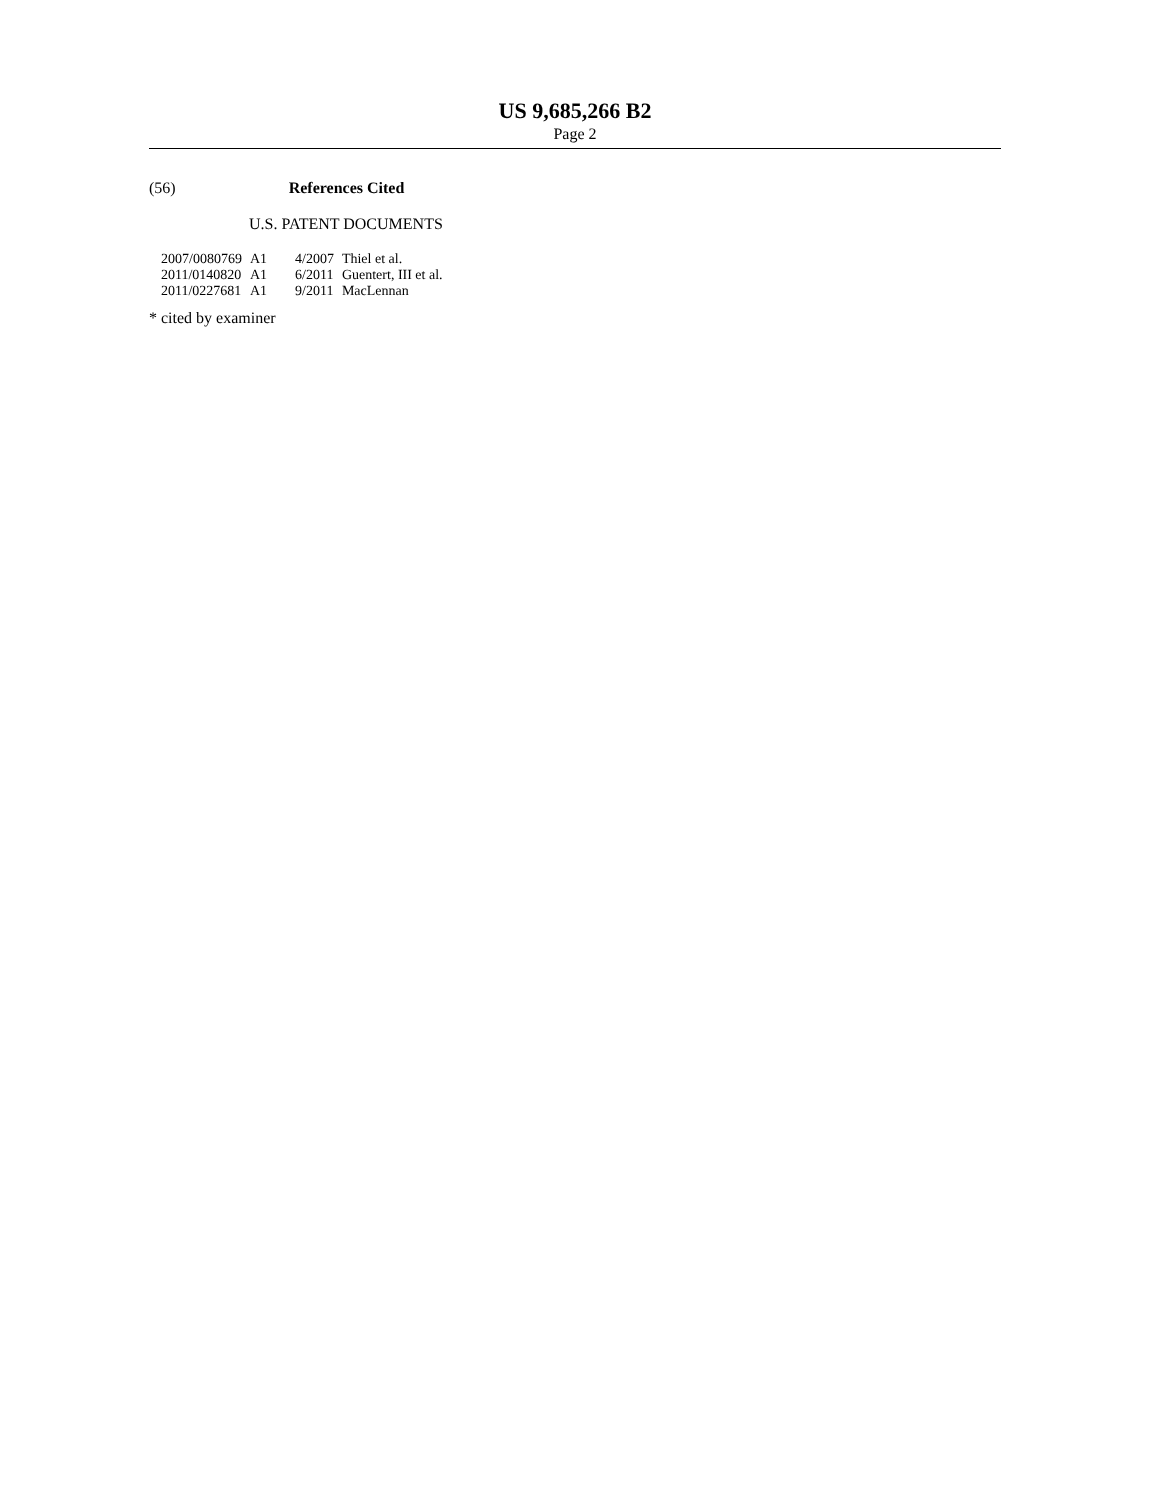US 9,685,266 B2
Page 2
(56) References Cited
U.S. PATENT DOCUMENTS
| 2007/0080769 | A1 | 4/2007 | Thiel et al. |
| 2011/0140820 | A1 | 6/2011 | Guentert, III et al. |
| 2011/0227681 | A1 | 9/2011 | MacLennan |
* cited by examiner